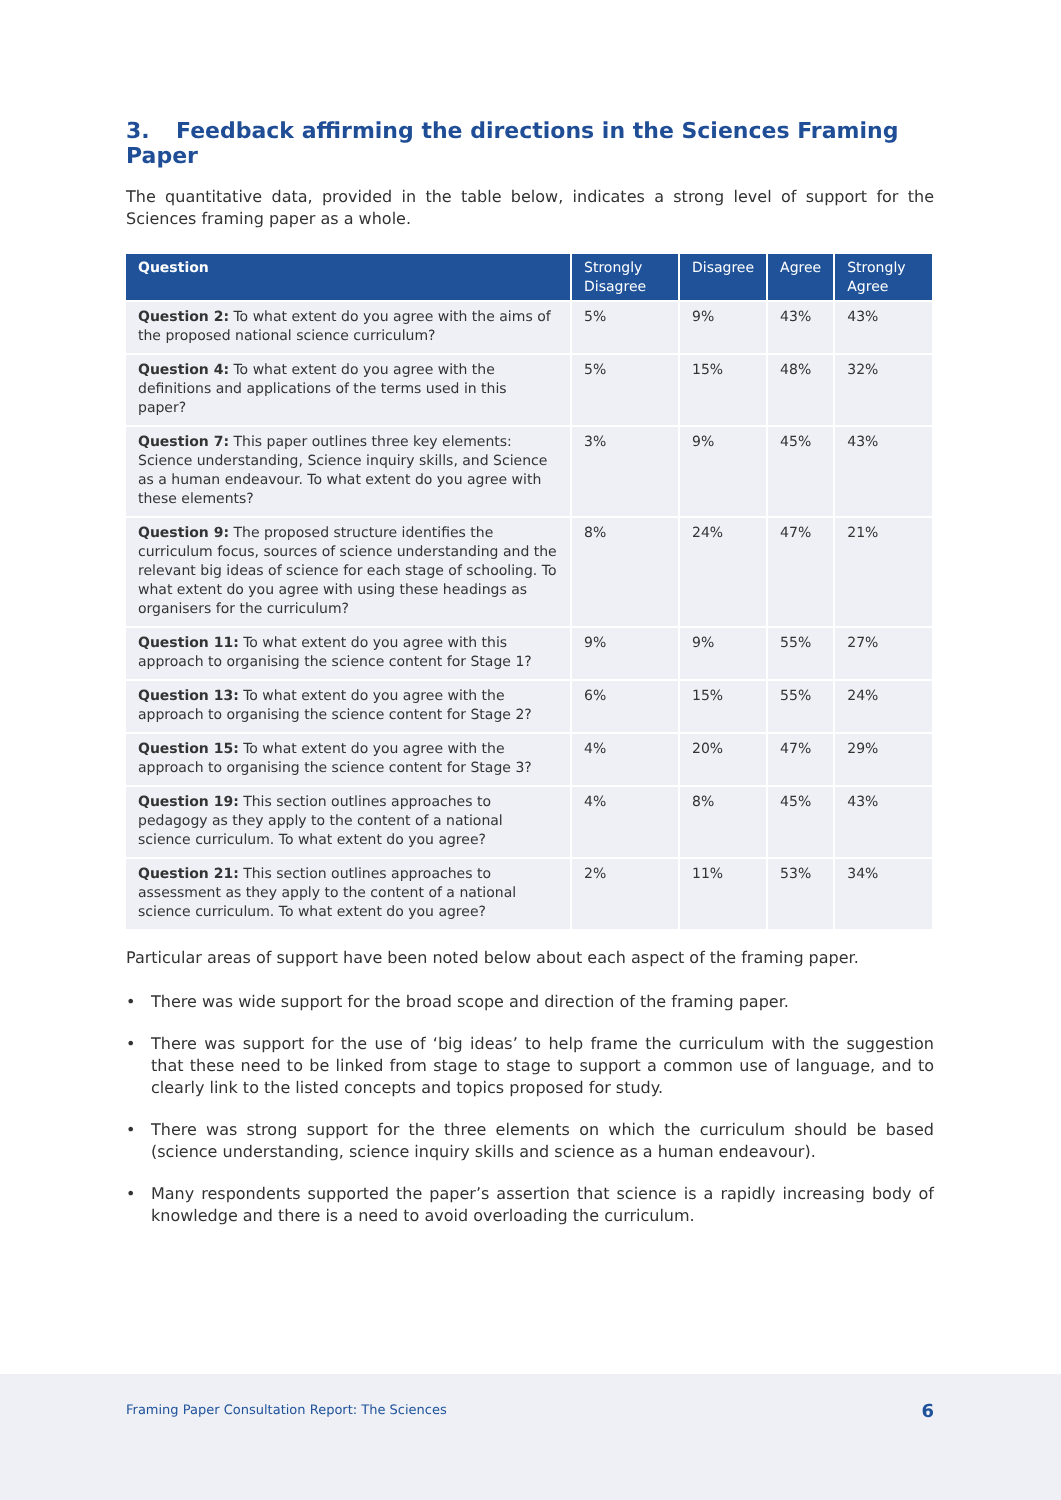3. Feedback affirming the directions in the Sciences Framing Paper
The quantitative data, provided in the table below, indicates a strong level of support for the Sciences framing paper as a whole.
| Question | Strongly Disagree | Disagree | Agree | Strongly Agree |
| --- | --- | --- | --- | --- |
| Question 2: To what extent do you agree with the aims of the proposed national science curriculum? | 5% | 9% | 43% | 43% |
| Question 4: To what extent do you agree with the definitions and applications of the terms used in this paper? | 5% | 15% | 48% | 32% |
| Question 7: This paper outlines three key elements: Science understanding, Science inquiry skills, and Science as a human endeavour. To what extent do you agree with these elements? | 3% | 9% | 45% | 43% |
| Question 9: The proposed structure identifies the curriculum focus, sources of science understanding and the relevant big ideas of science for each stage of schooling. To what extent do you agree with using these headings as organisers for the curriculum? | 8% | 24% | 47% | 21% |
| Question 11: To what extent do you agree with this approach to organising the science content for Stage 1? | 9% | 9% | 55% | 27% |
| Question 13: To what extent do you agree with the approach to organising the science content for Stage 2? | 6% | 15% | 55% | 24% |
| Question 15: To what extent do you agree with the approach to organising the science content for Stage 3? | 4% | 20% | 47% | 29% |
| Question 19: This section outlines approaches to pedagogy as they apply to the content of a national science curriculum. To what extent do you agree? | 4% | 8% | 45% | 43% |
| Question 21: This section outlines approaches to assessment as they apply to the content of a national science curriculum. To what extent do you agree? | 2% | 11% | 53% | 34% |
Particular areas of support have been noted below about each aspect of the framing paper.
• There was wide support for the broad scope and direction of the framing paper.
• There was support for the use of ‘big ideas’ to help frame the curriculum with the suggestion that these need to be linked from stage to stage to support a common use of language, and to clearly link to the listed concepts and topics proposed for study.
• There was strong support for the three elements on which the curriculum should be based (science understanding, science inquiry skills and science as a human endeavour).
• Many respondents supported the paper’s assertion that science is a rapidly increasing body of knowledge and there is a need to avoid overloading the curriculum.
Framing Paper Consultation Report: The Sciences 6